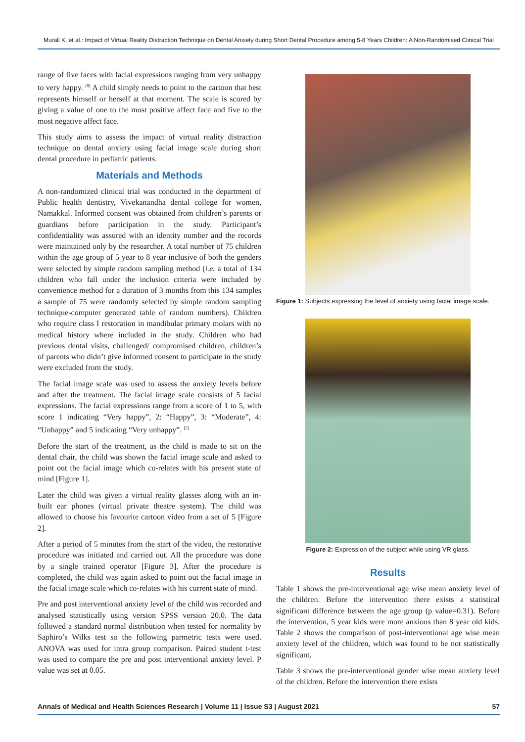Murali K, et al.: Impact of Virtual Reality Distraction Technique on Dental Anxiety during Short Dental Procedure among 5-8 Years Children: A Non-Randomised Clinical Trial
range of five faces with facial expressions ranging from very unhappy to very happy. <sup>[8]</sup> A child simply needs to point to the cartoon that best represents himself or herself at that moment. The scale is scored by giving a value of one to the most positive affect face and five to the most negative affect face.
This study aims to assess the impact of virtual reality distraction technique on dental anxiety using facial image scale during short dental procedure in pediatric patients.
Materials and Methods
A non-randomized clinical trial was conducted in the department of Public health dentistry, Vivekanandha dental college for women, Namakkal. Informed consent was obtained from children’s parents or guardians before participation in the study. Participant’s confidentiality was assured with an identity number and the records were maintained only by the researcher. A total number of 75 children within the age group of 5 year to 8 year inclusive of both the genders were selected by simple random sampling method (i.e. a total of 134 children who fall under the inclusion criteria were included by convenience method for a duration of 3 months from this 134 samples a sample of 75 were randomly selected by simple random sampling technique-computer generated table of random numbers). Children who require class I restoration in mandibular primary molars with no medical history where included in the study. Children who had previous dental visits, challenged/ compromised children, children’s of parents who didn’t give informed consent to participate in the study were excluded from the study.
The facial image scale was used to assess the anxiety levels before and after the treatment. The facial image scale consists of 5 facial expressions. The facial expressions range from a score of 1 to 5, with score 1 indicating “Very happy”, 2: “Happy”, 3: “Moderate”, 4: “Unhappy” and 5 indicating “Very unhappy”. <sup>[2]</sup>
Before the start of the treatment, as the child is made to sit on the dental chair, the child was shown the facial image scale and asked to point out the facial image which co-relates with his present state of mind [Figure 1].
Later the child was given a virtual reality glasses along with an in-built ear phones (virtual private theatre system). The child was allowed to choose his favourite cartoon video from a set of 5 [Figure 2].
After a period of 5 minutes from the start of the video, the restorative procedure was initiated and carried out. All the procedure was done by a single trained operator [Figure 3]. After the procedure is completed, the child was again asked to point out the facial image in the facial image scale which co-relates with his current state of mind.
Pre and post interventional anxiety level of the child was recorded and analysed statistically using version SPSS version 20.0. The data followed a standard normal distribution when tested for normality by Saphiro’s Wilks test so the following parmetric tests were used. ANOVA was used for intra group comparison. Paired student t-test was used to compare the pre and post interventional anxiety level. P value was set at 0.05.
Figure 1: Subjects expressing the level of anxiety using facial image scale.
Figure 2: Expression of the subject while using VR glass.
Results
Table 1 shows the pre-interventional age wise mean anxiety level of the children. Before the intervention there exists a statistical significant difference between the age group (p value=0.31). Before the intervention, 5 year kids were more anxious than 8 year old kids. Table 2 shows the comparison of post-interventional age wise mean anxiety level of the children, which was found to be not statistically significant.
Table 3 shows the pre-interventional gender wise mean anxiety level of the children. Before the intervention there exists
Annals of Medical and Health Sciences Research | Volume 11 | Issue S3 | August 2021 57